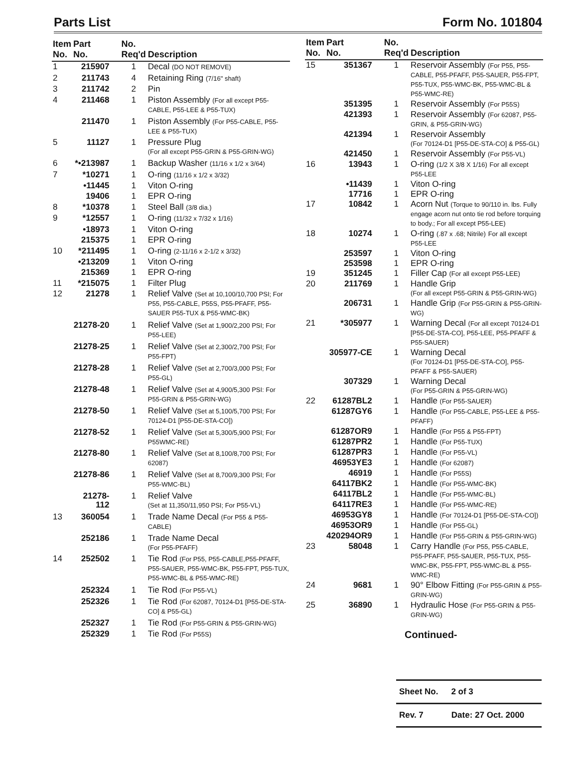Parts List Form No. 101804
| Item No. | Part No. | No. Req'd | Description |
| --- | --- | --- | --- |
| 1 | 215907 | 1 | Decal (DO NOT REMOVE) |
| 2 | 211743 | 4 | Retaining Ring (7/16" shaft) |
| 3 | 211742 | 2 | Pin |
| 4 | 211468 | 1 | Piston Assembly (For all except P55-CABLE, P55-LEE & P55-TUX) |
| | 211470 | 1 | Piston Assembly (For P55-CABLE, P55-LEE & P55-TUX) |
| 5 | 11127 | 1 | Pressure Plug (For all except P55-GRIN & P55-GRIN-WG) |
| 6 | *•213987 | 1 | Backup Washer (11/16 x 1/2 x 3/64) |
| 7 | *10271 | 1 | O-ring (11/16 x 1/2 x 3/32) |
| | •11445 | 1 | Viton O-ring |
| | 19406 | 1 | EPR O-ring |
| 8 | *10378 | 1 | Steel Ball (3/8 dia.) |
| 9 | *12557 | 1 | O-ring (11/32 x 7/32 x 1/16) |
| | •18973 | 1 | Viton O-ring |
| | 215375 | 1 | EPR O-ring |
| 10 | *211495 | 1 | O-ring (2-11/16 x 2-1/2 x 3/32) |
| | •213209 | 1 | Viton O-ring |
| | 215369 | 1 | EPR O-ring |
| 11 | *215075 | 1 | Filter Plug |
| 12 | 21278 | 1 | Relief Valve (Set at 10,100/10,700 PSI; For P55, P55-CABLE, P55S, P55-PFAFF, P55-SAUER P55-TUX & P55-WMC-BK) |
| | 21278-20 | 1 | Relief Valve (Set at 1,900/2,200 PSI; For P55-LEE) |
| | 21278-25 | 1 | Relief Valve (Set at 2,300/2,700 PSI; For P55-FPT) |
| | 21278-28 | 1 | Relief Valve (Set at 2,700/3,000 PSI; For P55-GL) |
| | 21278-48 | 1 | Relief Valve (Set at 4,900/5,300 PSI: For P55-GRIN & P55-GRIN-WG) |
| | 21278-50 | 1 | Relief Valve (Set at 5,100/5,700 PSI; For 70124-D1 [P55-DE-STA-CO]) |
| | 21278-52 | 1 | Relief Valve (Set at 5,300/5,900 PSI; For P55WMC-RE) |
| | 21278-80 | 1 | Relief Valve (Set at 8,100/8,700 PSI; For 62087) |
| | 21278-86 | 1 | Relief Valve (Set at 8,700/9,300 PSI; For P55-WMC-BL) |
| | 21278-112 | 1 | Relief Valve (Set at 11,350/11,950 PSI; For P55-VL) |
| 13 | 360054 | 1 | Trade Name Decal (For P55 & P55-CABLE) |
| | 252186 | 1 | Trade Name Decal (For P55-PFAFF) |
| 14 | 252502 | 1 | Tie Rod (For P55, P55-CABLE,P55-PFAFF, P55-SAUER, P55-WMC-BK, P55-FPT, P55-TUX, P55-WMC-BL & P55-WMC-RE) |
| | 252324 | 1 | Tie Rod (For P55-VL) |
| | 252326 | 1 | Tie Rod (For 62087, 70124-D1 [P55-DE-STA-CO] & P55-GL) |
| | 252327 | 1 | Tie Rod (For P55-GRIN & P55-GRIN-WG) |
| | 252329 | 1 | Tie Rod (For P55S) |
| Item No. | Part No. | No. Req'd | Description |
| --- | --- | --- | --- |
| 15 | 351367 | 1 | Reservoir Assembly (For P55, P55-CABLE, P55-PFAFF, P55-SAUER, P55-FPT, P55-TUX, P55-WMC-BK, P55-WMC-BL & P55-WMC-RE) |
| | 351395 | 1 | Reservoir Assembly (For P55S) |
| | 421393 | 1 | Reservoir Assembly (For 62087, P55-GRIN, & P55-GRIN-WG) |
| | 421394 | 1 | Reservoir Assembly (For 70124-D1 [P55-DE-STA-CO] & P55-GL) |
| | 421450 | 1 | Reservoir Assembly (For P55-VL) |
| 16 | 13943 | 1 | O-ring (1/2 X 3/8 X 1/16) For all except P55-LEE |
| | •11439 | 1 | Viton O-ring |
| | 17716 | 1 | EPR O-ring |
| 17 | 10842 | 1 | Acorn Nut (Torque to 90/110 in. lbs. Fully engage acorn nut onto tie rod before torquing to body.; For all except P55-LEE) |
| 18 | 10274 | 1 | O-ring (.87 x .68; Nitrile) For all except P55-LEE |
| | 253597 | 1 | Viton O-ring |
| | 253598 | 1 | EPR O-ring |
| 19 | 351245 | 1 | Filler Cap (For all except P55-LEE) |
| 20 | 211769 | 1 | Handle Grip (For all except P55-GRIN & P55-GRIN-WG) |
| | 206731 | 1 | Handle Grip (For P55-GRIN & P55-GRIN-WG) |
| 21 | *305977 | 1 | Warning Decal (For all except 70124-D1 [P55-DE-STA-CO], P55-LEE, P55-PFAFF & P55-SAUER) |
| | 305977-CE | 1 | Warning Decal (For 70124-D1 [P55-DE-STA-CO], P55-PFAFF & P55-SAUER) |
| | 307329 | 1 | Warning Decal (For P55-GRIN & P55-GRIN-WG) |
| 22 | 61287BL2 | 1 | Handle (For P55-SAUER) |
| | 61287GY6 | 1 | Handle (For P55-CABLE, P55-LEE & P55-PFAFF) |
| | 61287OR9 | 1 | Handle (For P55 & P55-FPT) |
| | 61287PR2 | 1 | Handle (For P55-TUX) |
| | 61287PR3 | 1 | Handle (For P55-VL) |
| | 46953YE3 | 1 | Handle (For 62087) |
| | 46919 | 1 | Handle (For P55S) |
| | 64117BK2 | 1 | Handle (For P55-WMC-BK) |
| | 64117BL2 | 1 | Handle (For P55-WMC-BL) |
| | 64117RE3 | 1 | Handle (For P55-WMC-RE) |
| | 46953GY8 | 1 | Handle (For 70124-D1 [P55-DE-STA-CO]) |
| | 46953OR9 | 1 | Handle (For P55-GL) |
| | 420294OR9 | 1 | Handle (For P55-GRIN & P55-GRIN-WG) |
| 23 | 58048 | 1 | Carry Handle (For P55, P55-CABLE, P55-PFAFF, P55-SAUER, P55-TUX, P55-WMC-BK, P55-FPT, P55-WMC-BL & P55-WMC-RE) |
| 24 | 9681 | 1 | 90° Elbow Fitting (For P55-GRIN & P55-GRIN-WG) |
| 25 | 36890 | 1 | Hydraulic Hose (For P55-GRIN & P55-GRIN-WG) |
Continued-
Sheet No. 2 of 3
Rev. 7 Date: 27 Oct. 2000